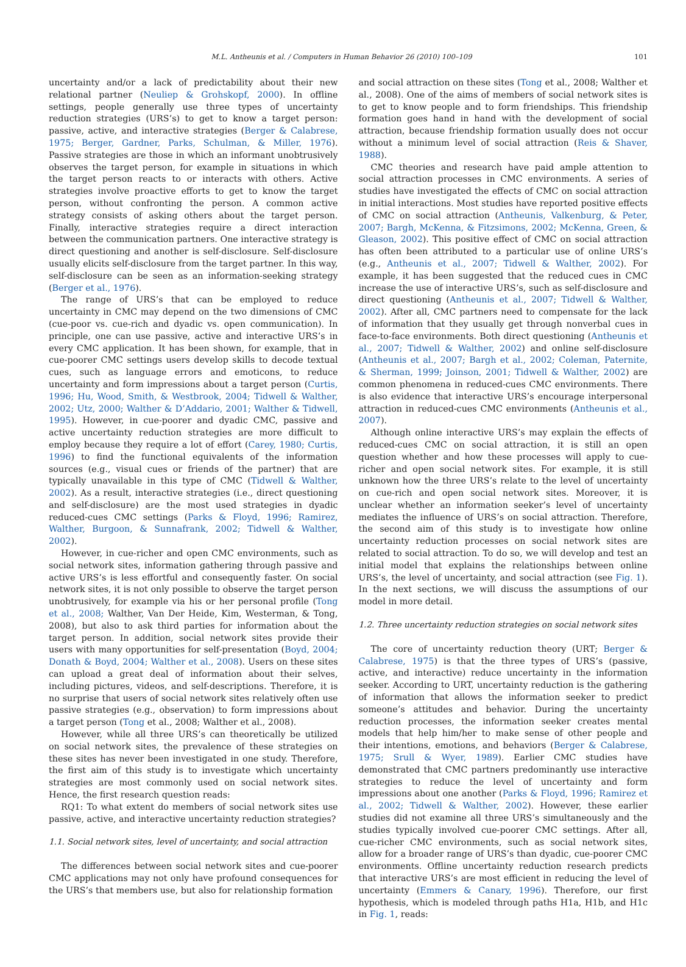M.L. Antheunis et al. / Computers in Human Behavior 26 (2010) 100–109 101
uncertainty and/or a lack of predictability about their new relational partner (Neuliep & Grohskopf, 2000). In offline settings, people generally use three types of uncertainty reduction strategies (URS’s) to get to know a target person: passive, active, and interactive strategies (Berger & Calabrese, 1975; Berger, Gardner, Parks, Schulman, & Miller, 1976). Passive strategies are those in which an informant unobtrusively observes the target person, for example in situations in which the target person reacts to or interacts with others. Active strategies involve proactive efforts to get to know the target person, without confronting the person. A common active strategy consists of asking others about the target person. Finally, interactive strategies require a direct interaction between the communication partners. One interactive strategy is direct questioning and another is self-disclosure. Self-disclosure usually elicits self-disclosure from the target partner. In this way, self-disclosure can be seen as an information-seeking strategy (Berger et al., 1976).
The range of URS’s that can be employed to reduce uncertainty in CMC may depend on the two dimensions of CMC (cue-poor vs. cue-rich and dyadic vs. open communication). In principle, one can use passive, active and interactive URS’s in every CMC application. It has been shown, for example, that in cue-poorer CMC settings users develop skills to decode textual cues, such as language errors and emoticons, to reduce uncertainty and form impressions about a target person (Curtis, 1996; Hu, Wood, Smith, & Westbrook, 2004; Tidwell & Walther, 2002; Utz, 2000; Walther & D’Addario, 2001; Walther & Tidwell, 1995). However, in cue-poorer and dyadic CMC, passive and active uncertainty reduction strategies are more difficult to employ because they require a lot of effort (Carey, 1980; Curtis, 1996) to find the functional equivalents of the information sources (e.g., visual cues or friends of the partner) that are typically unavailable in this type of CMC (Tidwell & Walther, 2002). As a result, interactive strategies (i.e., direct questioning and self-disclosure) are the most used strategies in dyadic reduced-cues CMC settings (Parks & Floyd, 1996; Ramirez, Walther, Burgoon, & Sunnafrank, 2002; Tidwell & Walther, 2002).
However, in cue-richer and open CMC environments, such as social network sites, information gathering through passive and active URS’s is less effortful and consequently faster. On social network sites, it is not only possible to observe the target person unobtrusively, for example via his or her personal profile (Tong et al., 2008; Walther, Van Der Heide, Kim, Westerman, & Tong, 2008), but also to ask third parties for information about the target person. In addition, social network sites provide their users with many opportunities for self-presentation (Boyd, 2004; Donath & Boyd, 2004; Walther et al., 2008). Users on these sites can upload a great deal of information about their selves, including pictures, videos, and self-descriptions. Therefore, it is no surprise that users of social network sites relatively often use passive strategies (e.g., observation) to form impressions about a target person (Tong et al., 2008; Walther et al., 2008).
However, while all three URS’s can theoretically be utilized on social network sites, the prevalence of these strategies on these sites has never been investigated in one study. Therefore, the first aim of this study is to investigate which uncertainty strategies are most commonly used on social network sites. Hence, the first research question reads:
RQ1: To what extent do members of social network sites use passive, active, and interactive uncertainty reduction strategies?
1.1. Social network sites, level of uncertainty, and social attraction
The differences between social network sites and cue-poorer CMC applications may not only have profound consequences for the URS’s that members use, but also for relationship formation
and social attraction on these sites (Tong et al., 2008; Walther et al., 2008). One of the aims of members of social network sites is to get to know people and to form friendships. This friendship formation goes hand in hand with the development of social attraction, because friendship formation usually does not occur without a minimum level of social attraction (Reis & Shaver, 1988).
CMC theories and research have paid ample attention to social attraction processes in CMC environments. A series of studies have investigated the effects of CMC on social attraction in initial interactions. Most studies have reported positive effects of CMC on social attraction (Antheunis, Valkenburg, & Peter, 2007; Bargh, McKenna, & Fitzsimons, 2002; McKenna, Green, & Gleason, 2002). This positive effect of CMC on social attraction has often been attributed to a particular use of online URS’s (e.g., Antheunis et al., 2007; Tidwell & Walther, 2002). For example, it has been suggested that the reduced cues in CMC increase the use of interactive URS’s, such as self-disclosure and direct questioning (Antheunis et al., 2007; Tidwell & Walther, 2002). After all, CMC partners need to compensate for the lack of information that they usually get through nonverbal cues in face-to-face environments. Both direct questioning (Antheunis et al., 2007; Tidwell & Walther, 2002) and online self-disclosure (Antheunis et al., 2007; Bargh et al., 2002; Coleman, Paternite, & Sherman, 1999; Joinson, 2001; Tidwell & Walther, 2002) are common phenomena in reduced-cues CMC environments. There is also evidence that interactive URS’s encourage interpersonal attraction in reduced-cues CMC environments (Antheunis et al., 2007).
Although online interactive URS’s may explain the effects of reduced-cues CMC on social attraction, it is still an open question whether and how these processes will apply to cue-richer and open social network sites. For example, it is still unknown how the three URS’s relate to the level of uncertainty on cue-rich and open social network sites. Moreover, it is unclear whether an information seeker’s level of uncertainty mediates the influence of URS’s on social attraction. Therefore, the second aim of this study is to investigate how online uncertainty reduction processes on social network sites are related to social attraction. To do so, we will develop and test an initial model that explains the relationships between online URS’s, the level of uncertainty, and social attraction (see Fig. 1). In the next sections, we will discuss the assumptions of our model in more detail.
1.2. Three uncertainty reduction strategies on social network sites
The core of uncertainty reduction theory (URT; Berger & Calabrese, 1975) is that the three types of URS’s (passive, active, and interactive) reduce uncertainty in the information seeker. According to URT, uncertainty reduction is the gathering of information that allows the information seeker to predict someone’s attitudes and behavior. During the uncertainty reduction processes, the information seeker creates mental models that help him/her to make sense of other people and their intentions, emotions, and behaviors (Berger & Calabrese, 1975; Srull & Wyer, 1989). Earlier CMC studies have demonstrated that CMC partners predominantly use interactive strategies to reduce the level of uncertainty and form impressions about one another (Parks & Floyd, 1996; Ramirez et al., 2002; Tidwell & Walther, 2002). However, these earlier studies did not examine all three URS’s simultaneously and the studies typically involved cue-poorer CMC settings. After all, cue-richer CMC environments, such as social network sites, allow for a broader range of URS’s than dyadic, cue-poorer CMC environments. Offline uncertainty reduction research predicts that interactive URS’s are most efficient in reducing the level of uncertainty (Emmers & Canary, 1996). Therefore, our first hypothesis, which is modeled through paths H1a, H1b, and H1c in Fig. 1, reads: